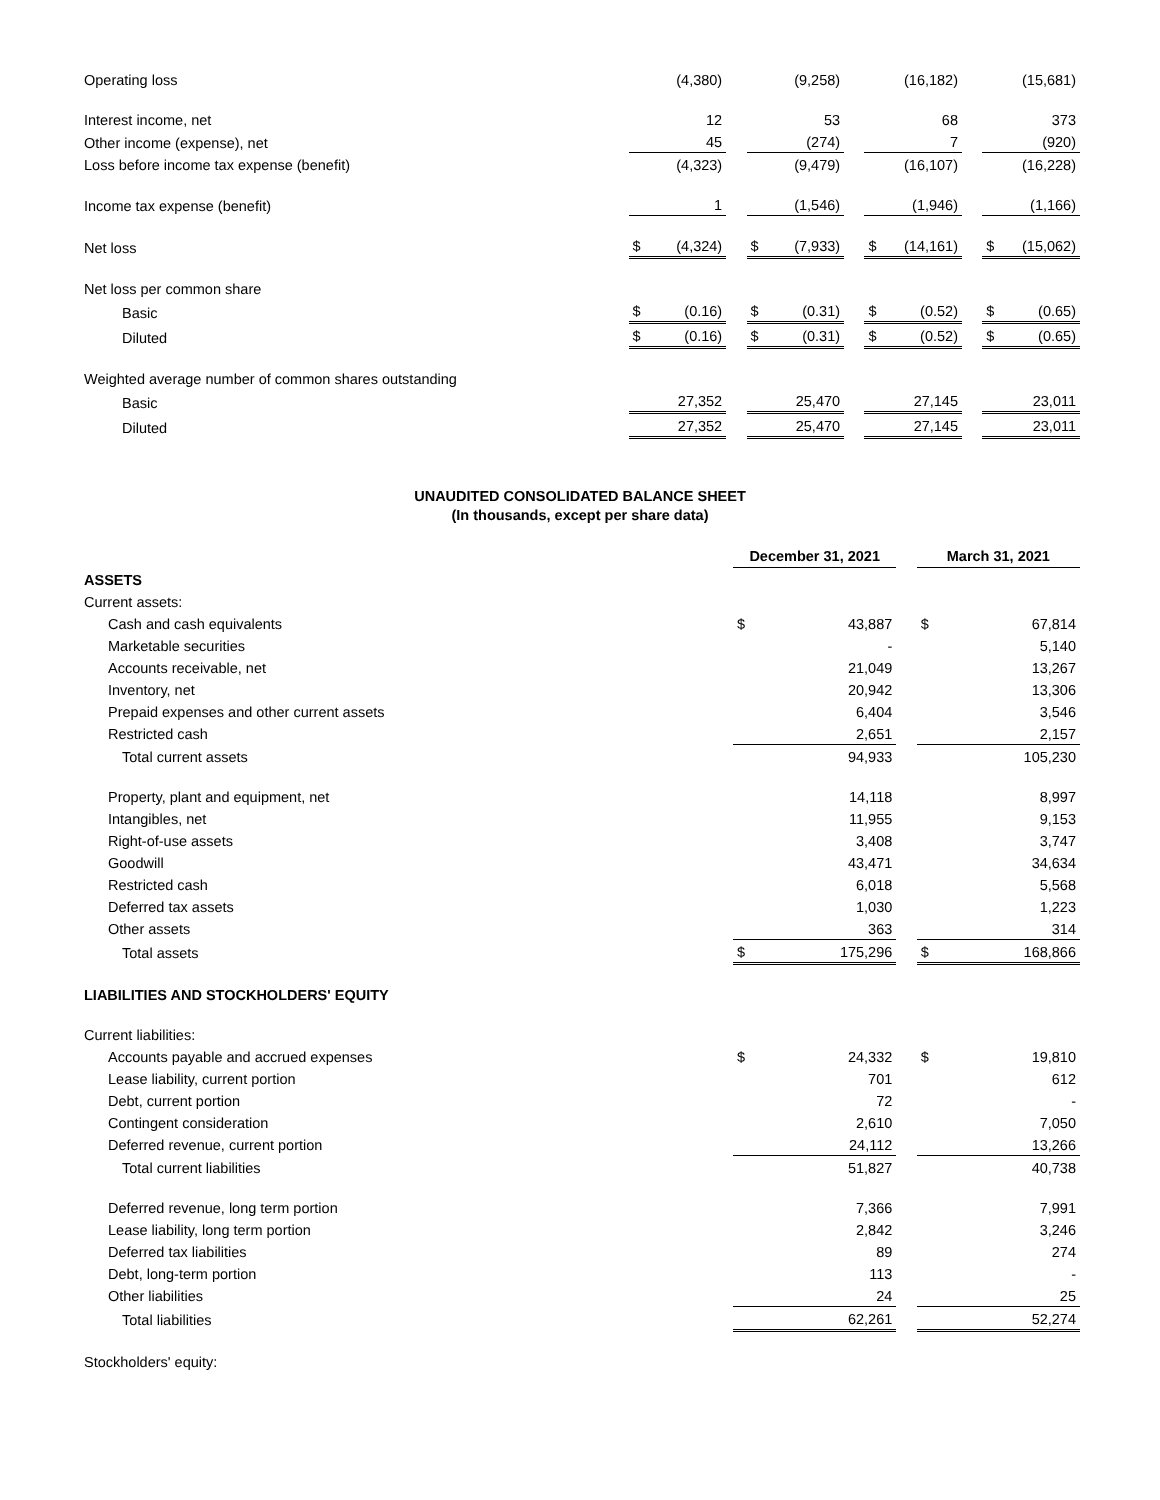| Operating loss | | (4,380) | | | (9,258) | | | (16,182) | | | (15,681) |
| Interest income, net | | 12 | | | 53 | | | 68 | | | 373 |
| Other income (expense), net | | 45 | | | (274) | | | 7 | | | (920) |
| Loss before income tax expense (benefit) | | (4,323) | | | (9,479) | | | (16,107) | | | (16,228) |
| Income tax expense (benefit) | | 1 | | | (1,546) | | | (1,946) | | | (1,166) |
| Net loss | $ | (4,324) | | $ | (7,933) | | $ | (14,161) | | $ | (15,062) |
| Net loss per common share | | | | | | | | | | | |
| Basic | $ | (0.16) | | $ | (0.31) | | $ | (0.52) | | $ | (0.65) |
| Diluted | $ | (0.16) | | $ | (0.31) | | $ | (0.52) | | $ | (0.65) |
| Weighted average number of common shares outstanding | | | | | | | | | | | |
| Basic | | 27,352 | | | 25,470 | | | 27,145 | | | 23,011 |
| Diluted | | 27,352 | | | 25,470 | | | 27,145 | | | 23,011 |
UNAUDITED CONSOLIDATED BALANCE SHEET
(In thousands, except per share data)
| | December 31, 2021 | | | March 31, 2021 | |
| ASSETS | | | | | |
| Current assets: | | | | | |
| Cash and cash equivalents | $ | 43,887 | | $ | 67,814 |
| Marketable securities | | - | | | 5,140 |
| Accounts receivable, net | | 21,049 | | | 13,267 |
| Inventory, net | | 20,942 | | | 13,306 |
| Prepaid expenses and other current assets | | 6,404 | | | 3,546 |
| Restricted cash | | 2,651 | | | 2,157 |
| Total current assets | | 94,933 | | | 105,230 |
| Property, plant and equipment, net | | 14,118 | | | 8,997 |
| Intangibles, net | | 11,955 | | | 9,153 |
| Right-of-use assets | | 3,408 | | | 3,747 |
| Goodwill | | 43,471 | | | 34,634 |
| Restricted cash | | 6,018 | | | 5,568 |
| Deferred tax assets | | 1,030 | | | 1,223 |
| Other assets | | 363 | | | 314 |
| Total assets | $ | 175,296 | | $ | 168,866 |
| LIABILITIES AND STOCKHOLDERS' EQUITY | | | | | |
| Current liabilities: | | | | | |
| Accounts payable and accrued expenses | $ | 24,332 | | $ | 19,810 |
| Lease liability, current portion | | 701 | | | 612 |
| Debt, current portion | | 72 | | | - |
| Contingent consideration | | 2,610 | | | 7,050 |
| Deferred revenue, current portion | | 24,112 | | | 13,266 |
| Total current liabilities | | 51,827 | | | 40,738 |
| Deferred revenue, long term portion | | 7,366 | | | 7,991 |
| Lease liability, long term portion | | 2,842 | | | 3,246 |
| Deferred tax liabilities | | 89 | | | 274 |
| Debt, long-term portion | | 113 | | | - |
| Other liabilities | | 24 | | | 25 |
| Total liabilities | | 62,261 | | | 52,274 |
| Stockholders' equity: | | | | | |